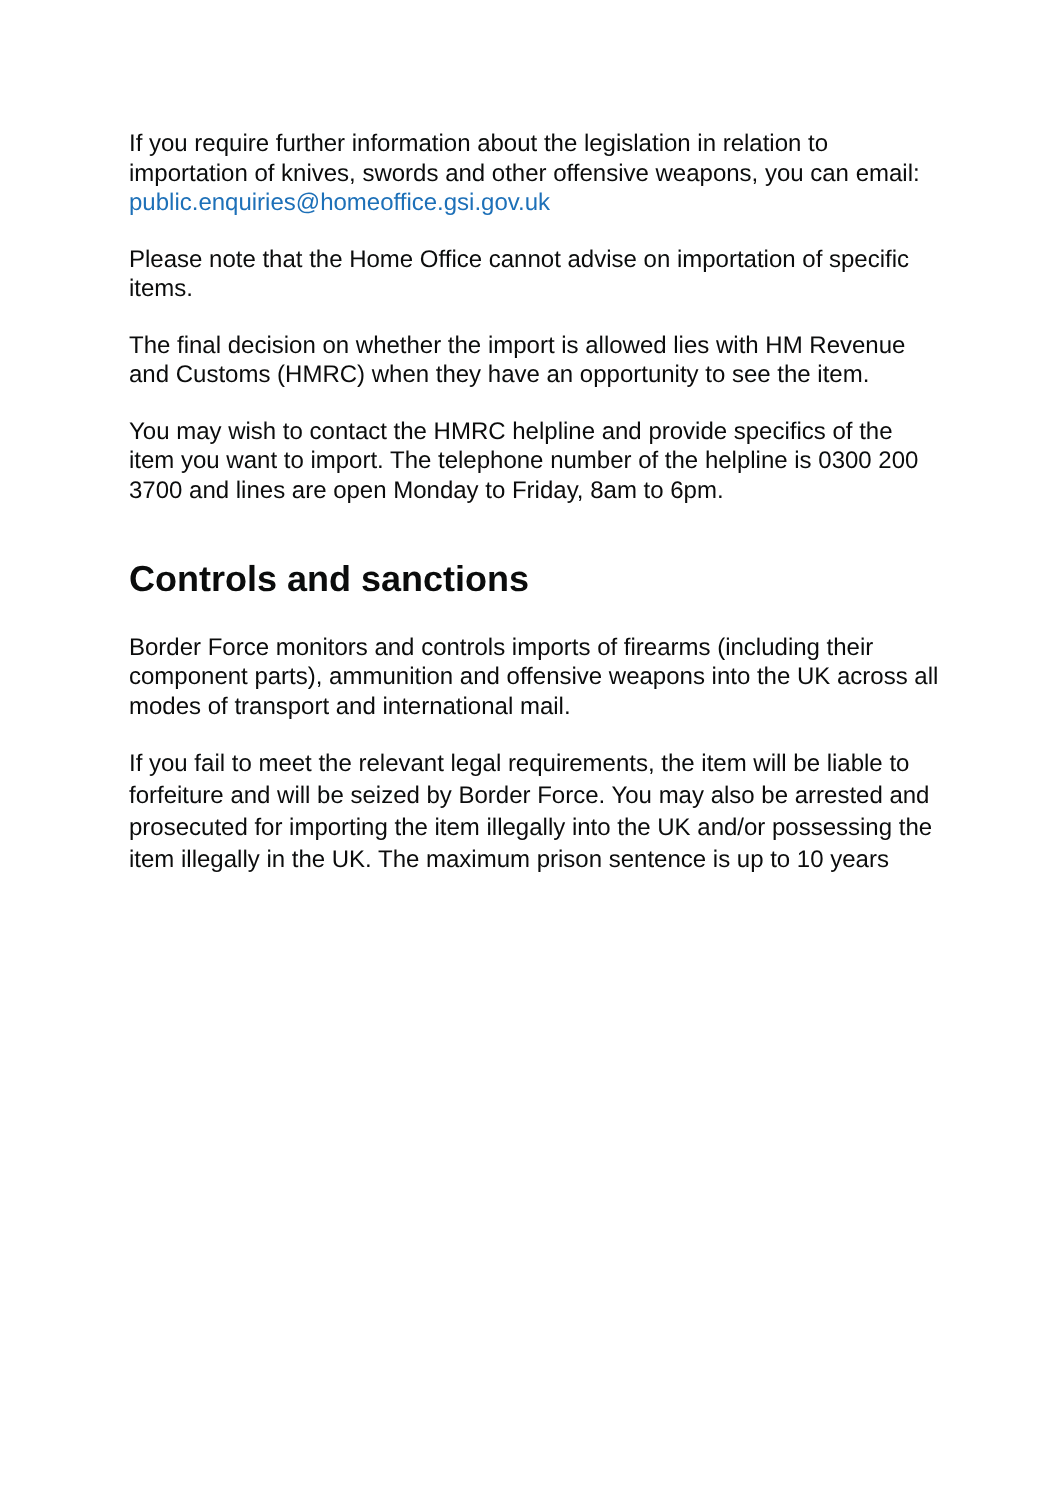If you require further information about the legislation in relation to importation of knives, swords and other offensive weapons, you can email: public.enquiries@homeoffice.gsi.gov.uk
Please note that the Home Office cannot advise on importation of specific items.
The final decision on whether the import is allowed lies with HM Revenue and Customs (HMRC) when they have an opportunity to see the item.
You may wish to contact the HMRC helpline and provide specifics of the item you want to import. The telephone number of the helpline is 0300 200 3700 and lines are open Monday to Friday, 8am to 6pm.
Controls and sanctions
Border Force monitors and controls imports of firearms (including their component parts), ammunition and offensive weapons into the UK across all modes of transport and international mail.
If you fail to meet the relevant legal requirements, the item will be liable to forfeiture and will be seized by Border Force. You may also be arrested and prosecuted for importing the item illegally into the UK and/or possessing the item illegally in the UK. The maximum prison sentence is up to 10 years